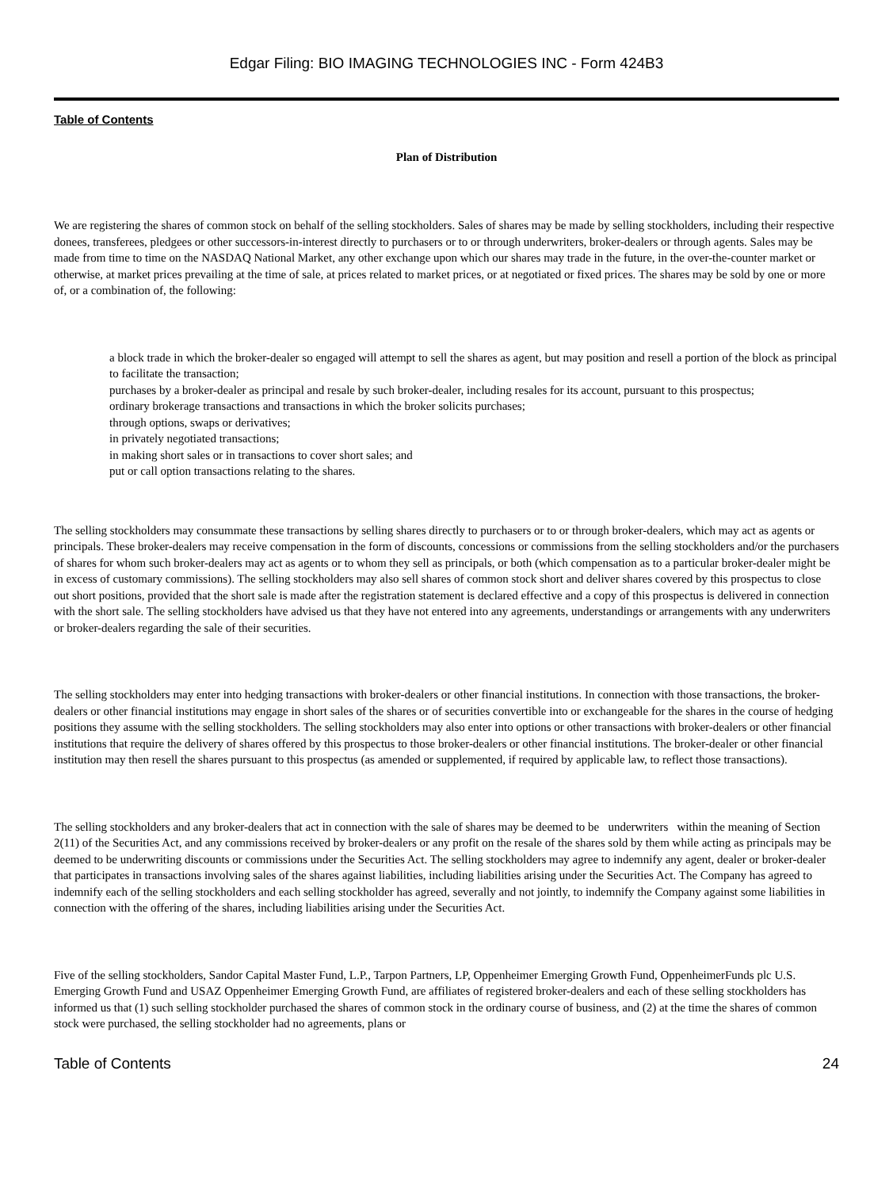Edgar Filing: BIO IMAGING TECHNOLOGIES INC - Form 424B3
Table of Contents
Plan of Distribution
We are registering the shares of common stock on behalf of the selling stockholders. Sales of shares may be made by selling stockholders, including their respective donees, transferees, pledgees or other successors-in-interest directly to purchasers or to or through underwriters, broker-dealers or through agents. Sales may be made from time to time on the NASDAQ National Market, any other exchange upon which our shares may trade in the future, in the over-the-counter market or otherwise, at market prices prevailing at the time of sale, at prices related to market prices, or at negotiated or fixed prices. The shares may be sold by one or more of, or a combination of, the following:
a block trade in which the broker-dealer so engaged will attempt to sell the shares as agent, but may position and resell a portion of the block as principal to facilitate the transaction;
purchases by a broker-dealer as principal and resale by such broker-dealer, including resales for its account, pursuant to this prospectus;
ordinary brokerage transactions and transactions in which the broker solicits purchases;
through options, swaps or derivatives;
in privately negotiated transactions;
in making short sales or in transactions to cover short sales; and
put or call option transactions relating to the shares.
The selling stockholders may consummate these transactions by selling shares directly to purchasers or to or through broker-dealers, which may act as agents or principals. These broker-dealers may receive compensation in the form of discounts, concessions or commissions from the selling stockholders and/or the purchasers of shares for whom such broker-dealers may act as agents or to whom they sell as principals, or both (which compensation as to a particular broker-dealer might be in excess of customary commissions). The selling stockholders may also sell shares of common stock short and deliver shares covered by this prospectus to close out short positions, provided that the short sale is made after the registration statement is declared effective and a copy of this prospectus is delivered in connection with the short sale. The selling stockholders have advised us that they have not entered into any agreements, understandings or arrangements with any underwriters or broker-dealers regarding the sale of their securities.
The selling stockholders may enter into hedging transactions with broker-dealers or other financial institutions. In connection with those transactions, the broker-dealers or other financial institutions may engage in short sales of the shares or of securities convertible into or exchangeable for the shares in the course of hedging positions they assume with the selling stockholders. The selling stockholders may also enter into options or other transactions with broker-dealers or other financial institutions that require the delivery of shares offered by this prospectus to those broker-dealers or other financial institutions. The broker-dealer or other financial institution may then resell the shares pursuant to this prospectus (as amended or supplemented, if required by applicable law, to reflect those transactions).
The selling stockholders and any broker-dealers that act in connection with the sale of shares may be deemed to be underwriters within the meaning of Section 2(11) of the Securities Act, and any commissions received by broker-dealers or any profit on the resale of the shares sold by them while acting as principals may be deemed to be underwriting discounts or commissions under the Securities Act. The selling stockholders may agree to indemnify any agent, dealer or broker-dealer that participates in transactions involving sales of the shares against liabilities, including liabilities arising under the Securities Act. The Company has agreed to indemnify each of the selling stockholders and each selling stockholder has agreed, severally and not jointly, to indemnify the Company against some liabilities in connection with the offering of the shares, including liabilities arising under the Securities Act.
Five of the selling stockholders, Sandor Capital Master Fund, L.P., Tarpon Partners, LP, Oppenheimer Emerging Growth Fund, OppenheimerFunds plc U.S. Emerging Growth Fund and USAZ Oppenheimer Emerging Growth Fund, are affiliates of registered broker-dealers and each of these selling stockholders has informed us that (1) such selling stockholder purchased the shares of common stock in the ordinary course of business, and (2) at the time the shares of common stock were purchased, the selling stockholder had no agreements, plans or
Table of Contents 24